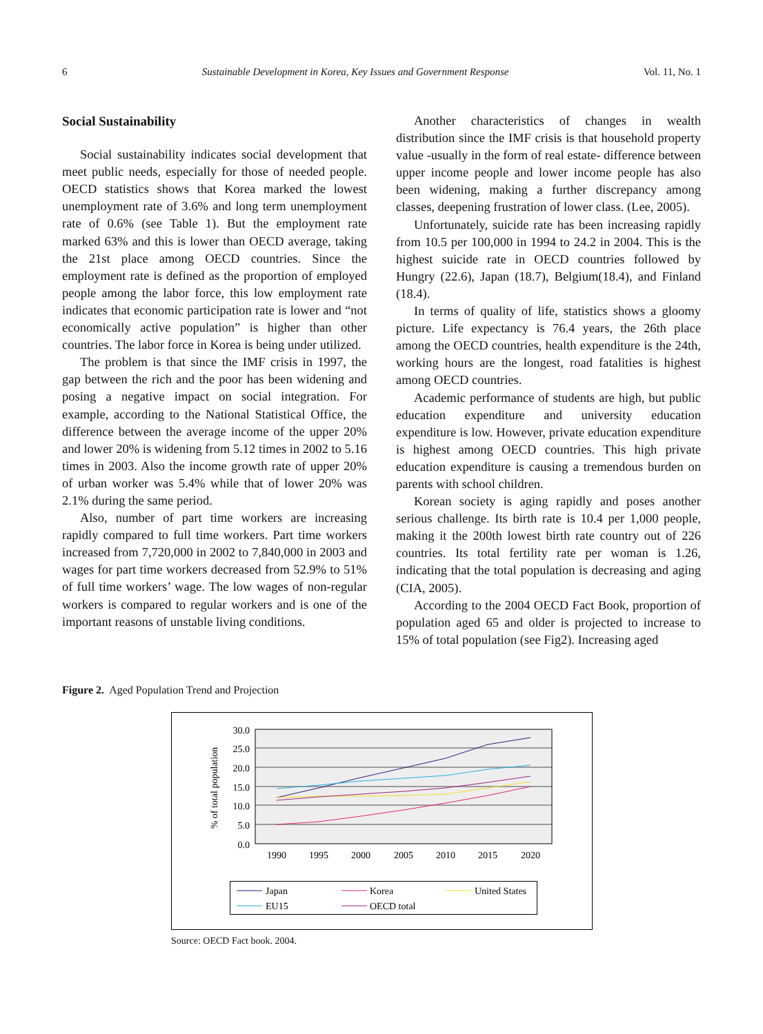6 Sustainable Development in Korea, Key Issues and Government Response Vol. 11, No. 1
Social Sustainability
Social sustainability indicates social development that meet public needs, especially for those of needed people. OECD statistics shows that Korea marked the lowest unemployment rate of 3.6% and long term unemployment rate of 0.6% (see Table 1). But the employment rate marked 63% and this is lower than OECD average, taking the 21st place among OECD countries. Since the employment rate is defined as the proportion of employed people among the labor force, this low employment rate indicates that economic participation rate is lower and “not economically active population” is higher than other countries. The labor force in Korea is being under utilized.
The problem is that since the IMF crisis in 1997, the gap between the rich and the poor has been widening and posing a negative impact on social integration. For example, according to the National Statistical Office, the difference between the average income of the upper 20% and lower 20% is widening from 5.12 times in 2002 to 5.16 times in 2003. Also the income growth rate of upper 20% of urban worker was 5.4% while that of lower 20% was 2.1% during the same period.
Also, number of part time workers are increasing rapidly compared to full time workers. Part time workers increased from 7,720,000 in 2002 to 7,840,000 in 2003 and wages for part time workers decreased from 52.9% to 51% of full time workers’ wage. The low wages of non-regular workers is compared to regular workers and is one of the important reasons of unstable living conditions.
Another characteristics of changes in wealth distribution since the IMF crisis is that household property value -usually in the form of real estate- difference between upper income people and lower income people has also been widening, making a further discrepancy among classes, deepening frustration of lower class. (Lee, 2005).
Unfortunately, suicide rate has been increasing rapidly from 10.5 per 100,000 in 1994 to 24.2 in 2004. This is the highest suicide rate in OECD countries followed by Hungry (22.6), Japan (18.7), Belgium(18.4), and Finland (18.4).
In terms of quality of life, statistics shows a gloomy picture. Life expectancy is 76.4 years, the 26th place among the OECD countries, health expenditure is the 24th, working hours are the longest, road fatalities is highest among OECD countries.
Academic performance of students are high, but public education expenditure and university education expenditure is low. However, private education expenditure is highest among OECD countries. This high private education expenditure is causing a tremendous burden on parents with school children.
Korean society is aging rapidly and poses another serious challenge. Its birth rate is 10.4 per 1,000 people, making it the 200th lowest birth rate country out of 226 countries. Its total fertility rate per woman is 1.26, indicating that the total population is decreasing and aging (CIA, 2005).
According to the 2004 OECD Fact Book, proportion of population aged 65 and older is projected to increase to 15% of total population (see Fig2). Increasing aged
Figure 2. Aged Population Trend and Projection
30.0
25.0
20.0
15.0
10.0
5.0
0.0
1990
1995
2000
2005
2010
2015
2020
% of total population
Japan
Korea
United States
EU15
OECD total
Source: OECD Fact book. 2004.